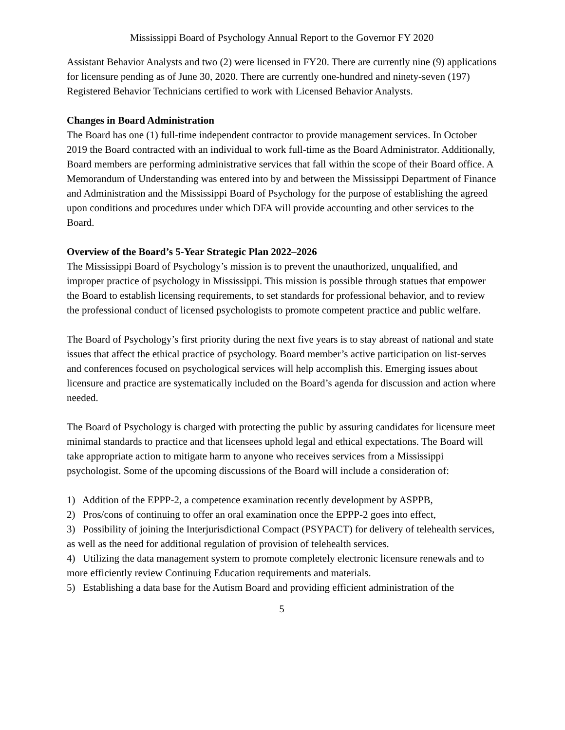Mississippi Board of Psychology Annual Report to the Governor FY 2020
Assistant Behavior Analysts and two (2) were licensed in FY20. There are currently nine (9) applications for licensure pending as of June 30, 2020. There are currently one-hundred and ninety-seven (197) Registered Behavior Technicians certified to work with Licensed Behavior Analysts.
Changes in Board Administration
The Board has one (1) full-time independent contractor to provide management services. In October 2019 the Board contracted with an individual to work full-time as the Board Administrator. Additionally, Board members are performing administrative services that fall within the scope of their Board office. A Memorandum of Understanding was entered into by and between the Mississippi Department of Finance and Administration and the Mississippi Board of Psychology for the purpose of establishing the agreed upon conditions and procedures under which DFA will provide accounting and other services to the Board.
Overview of the Board’s 5-Year Strategic Plan 2022–2026
The Mississippi Board of Psychology’s mission is to prevent the unauthorized, unqualified, and improper practice of psychology in Mississippi. This mission is possible through statues that empower the Board to establish licensing requirements, to set standards for professional behavior, and to review the professional conduct of licensed psychologists to promote competent practice and public welfare.
The Board of Psychology’s first priority during the next five years is to stay abreast of national and state issues that affect the ethical practice of psychology. Board member’s active participation on list-serves and conferences focused on psychological services will help accomplish this. Emerging issues about licensure and practice are systematically included on the Board’s agenda for discussion and action where needed.
The Board of Psychology is charged with protecting the public by assuring candidates for licensure meet minimal standards to practice and that licensees uphold legal and ethical expectations. The Board will take appropriate action to mitigate harm to anyone who receives services from a Mississippi psychologist. Some of the upcoming discussions of the Board will include a consideration of:
1) Addition of the EPPP-2, a competence examination recently development by ASPPB,
2) Pros/cons of continuing to offer an oral examination once the EPPP-2 goes into effect,
3) Possibility of joining the Interjurisdictional Compact (PSYPACT) for delivery of telehealth services, as well as the need for additional regulation of provision of telehealth services.
4) Utilizing the data management system to promote completely electronic licensure renewals and to more efficiently review Continuing Education requirements and materials.
5) Establishing a data base for the Autism Board and providing efficient administration of the
5